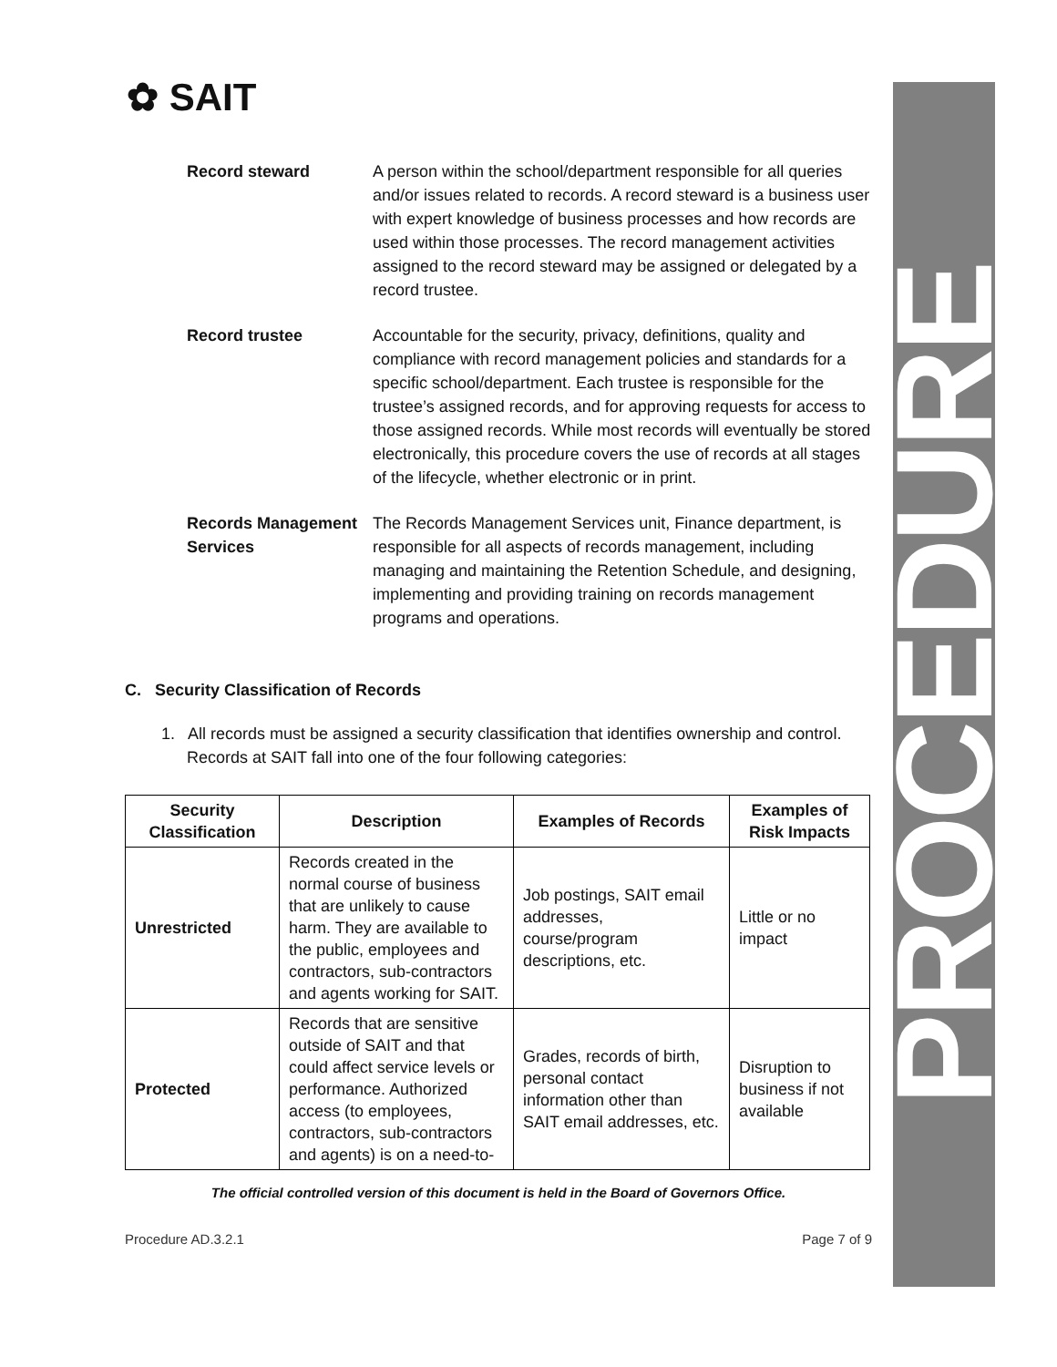PROCEDURE
✿ SAIT
Record steward A person within the school/department responsible for all queries and/or issues related to records. A record steward is a business user with expert knowledge of business processes and how records are used within those processes. The record management activities assigned to the record steward may be assigned or delegated by a record trustee.
Record trustee Accountable for the security, privacy, definitions, quality and compliance with record management policies and standards for a specific school/department. Each trustee is responsible for the trustee’s assigned records, and for approving requests for access to those assigned records. While most records will eventually be stored electronically, this procedure covers the use of records at all stages of the lifecycle, whether electronic or in print.
Records Management Services
The Records Management Services unit, Finance department, is responsible for all aspects of records management, including managing and maintaining the Retention Schedule, and designing, implementing and providing training on records management programs and operations.
C. Security Classification of Records
1. All records must be assigned a security classification that identifies ownership and control. Records at SAIT fall into one of the four following categories:
| Security Classification | Description | Examples of Records | Examples of Risk Impacts |
| --- | --- | --- | --- |
| Unrestricted | Records created in the normal course of business that are unlikely to cause harm. They are available to the public, employees and contractors, sub-contractors and agents working for SAIT. | Job postings, SAIT email addresses, course/program descriptions, etc. | Little or no impact |
| Protected | Records that are sensitive outside of SAIT and that could affect service levels or performance. Authorized access (to employees, contractors, sub-contractors and agents) is on a need-to- | Grades, records of birth, personal contact information other than SAIT email addresses, etc. | Disruption to business if not available |
The official controlled version of this document is held in the Board of Governors Office.
Procedure AD.3.2.1 Page 7 of 9